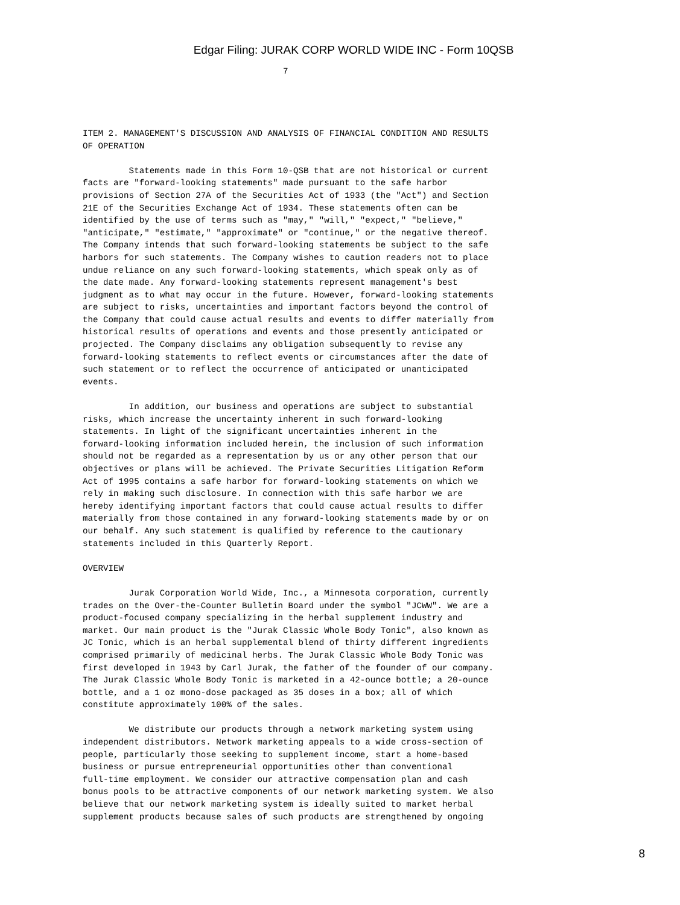Edgar Filing: JURAK CORP WORLD WIDE INC - Form 10QSB
                                       7




ITEM 2. MANAGEMENT'S DISCUSSION AND ANALYSIS OF FINANCIAL CONDITION AND RESULTS
OF OPERATION

         Statements made in this Form 10-QSB that are not historical or current
facts are "forward-looking statements" made pursuant to the safe harbor
provisions of Section 27A of the Securities Act of 1933 (the "Act") and Section
21E of the Securities Exchange Act of 1934. These statements often can be
identified by the use of terms such as "may," "will," "expect," "believe,"
"anticipate," "estimate," "approximate" or "continue," or the negative thereof.
The Company intends that such forward-looking statements be subject to the safe
harbors for such statements. The Company wishes to caution readers not to place
undue reliance on any such forward-looking statements, which speak only as of
the date made. Any forward-looking statements represent management's best
judgment as to what may occur in the future. However, forward-looking statements
are subject to risks, uncertainties and important factors beyond the control of
the Company that could cause actual results and events to differ materially from
historical results of operations and events and those presently anticipated or
projected. The Company disclaims any obligation subsequently to revise any
forward-looking statements to reflect events or circumstances after the date of
such statement or to reflect the occurrence of anticipated or unanticipated
events.

         In addition, our business and operations are subject to substantial
risks, which increase the uncertainty inherent in such forward-looking
statements. In light of the significant uncertainties inherent in the
forward-looking information included herein, the inclusion of such information
should not be regarded as a representation by us or any other person that our
objectives or plans will be achieved. The Private Securities Litigation Reform
Act of 1995 contains a safe harbor for forward-looking statements on which we
rely in making such disclosure. In connection with this safe harbor we are
hereby identifying important factors that could cause actual results to differ
materially from those contained in any forward-looking statements made by or on
our behalf. Any such statement is qualified by reference to the cautionary
statements included in this Quarterly Report.

OVERVIEW

         Jurak Corporation World Wide, Inc., a Minnesota corporation, currently
trades on the Over-the-Counter Bulletin Board under the symbol "JCWW". We are a
product-focused company specializing in the herbal supplement industry and
market. Our main product is the "Jurak Classic Whole Body Tonic", also known as
JC Tonic, which is an herbal supplemental blend of thirty different ingredients
comprised primarily of medicinal herbs. The Jurak Classic Whole Body Tonic was
first developed in 1943 by Carl Jurak, the father of the founder of our company.
The Jurak Classic Whole Body Tonic is marketed in a 42-ounce bottle; a 20-ounce
bottle, and a 1 oz mono-dose packaged as 35 doses in a box; all of which
constitute approximately 100% of the sales.

         We distribute our products through a network marketing system using
independent distributors. Network marketing appeals to a wide cross-section of
people, particularly those seeking to supplement income, start a home-based
business or pursue entrepreneurial opportunities other than conventional
full-time employment. We consider our attractive compensation plan and cash
bonus pools to be attractive components of our network marketing system. We also
believe that our network marketing system is ideally suited to market herbal
supplement products because sales of such products are strengthened by ongoing
8